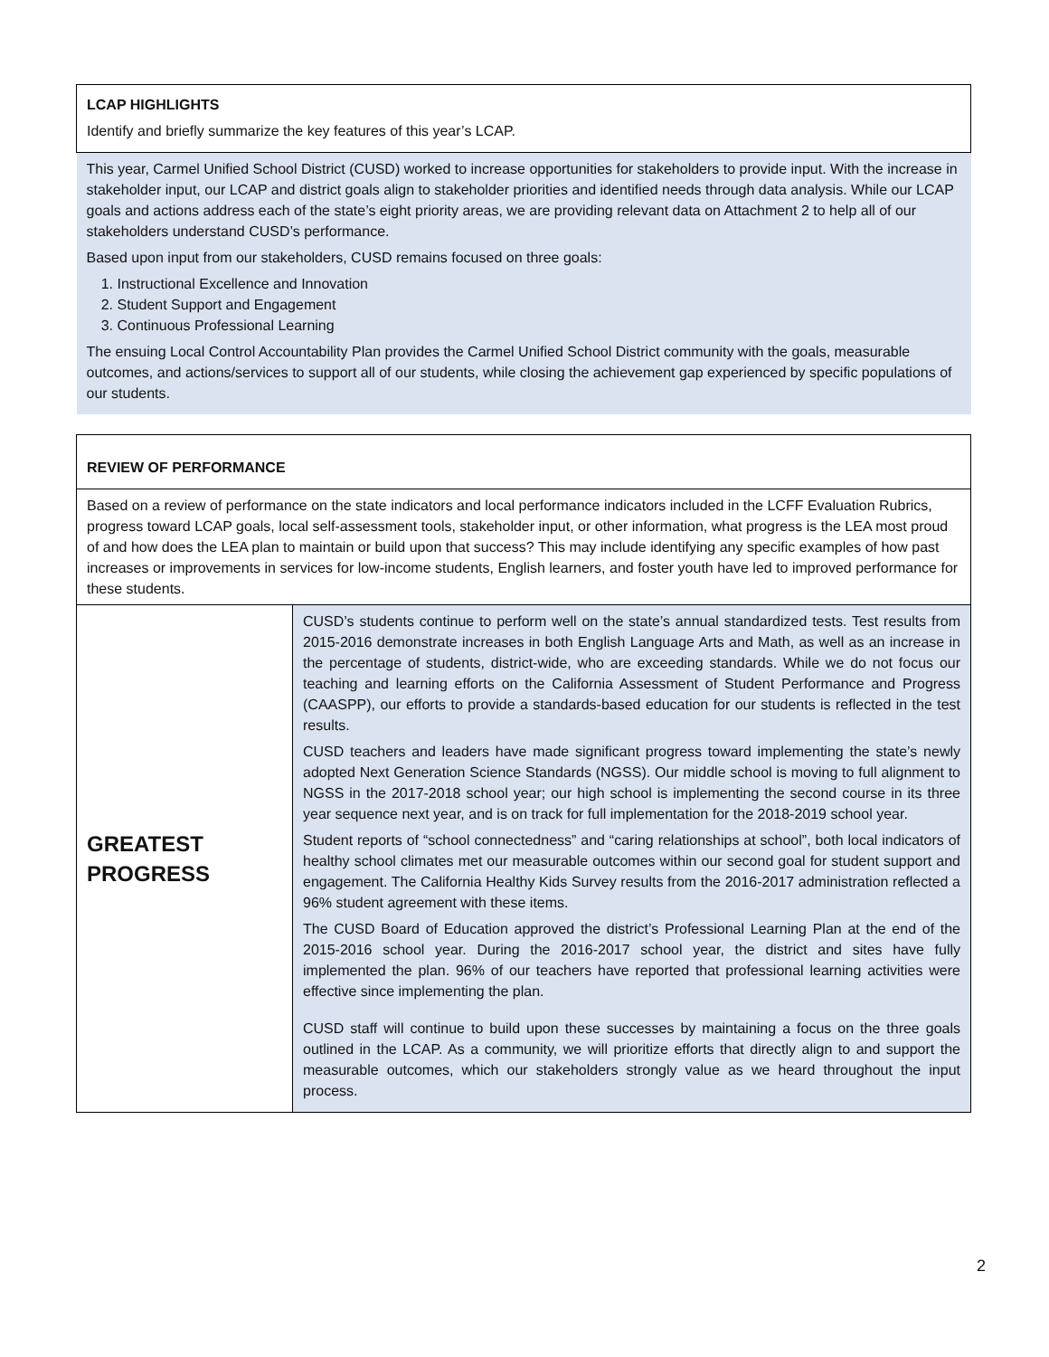| LCAP HIGHLIGHTS Identify and briefly summarize the key features of this year’s LCAP. |
| This year, Carmel Unified School District (CUSD) worked to increase opportunities for stakeholders to provide input. With the increase in stakeholder input, our LCAP and district goals align to stakeholder priorities and identified needs through data analysis. While our LCAP goals and actions address each of the state’s eight priority areas, we are providing relevant data on Attachment 2 to help all of our stakeholders understand CUSD’s performance. Based upon input from our stakeholders, CUSD remains focused on three goals: 1. Instructional Excellence and Innovation 2. Student Support and Engagement 3. Continuous Professional Learning The ensuing Local Control Accountability Plan provides the Carmel Unified School District community with the goals, measurable outcomes, and actions/services to support all of our students, while closing the achievement gap experienced by specific populations of our students. |
| REVIEW OF PERFORMANCE | |
| Based on a review of performance on the state indicators and local performance indicators included in the LCFF Evaluation Rubrics, progress toward LCAP goals, local self-assessment tools, stakeholder input, or other information, what progress is the LEA most proud of and how does the LEA plan to maintain or build upon that success? This may include identifying any specific examples of how past increases or improvements in services for low-income students, English learners, and foster youth have led to improved performance for these students. | |
| GREATEST PROGRESS | CUSD’s students continue to perform well on the state’s annual standardized tests. Test results from 2015-2016 demonstrate increases in both English Language Arts and Math, as well as an increase in the percentage of students, district-wide, who are exceeding standards. While we do not focus our teaching and learning efforts on the California Assessment of Student Performance and Progress (CAASPP), our efforts to provide a standards-based education for our students is reflected in the test results. CUSD teachers and leaders have made significant progress toward implementing the state’s newly adopted Next Generation Science Standards (NGSS). Our middle school is moving to full alignment to NGSS in the 2017-2018 school year; our high school is implementing the second course in its three year sequence next year, and is on track for full implementation for the 2018-2019 school year. Student reports of “school connectedness” and “caring relationships at school”, both local indicators of healthy school climates met our measurable outcomes within our second goal for student support and engagement. The California Healthy Kids Survey results from the 2016-2017 administration reflected a 96% student agreement with these items. The CUSD Board of Education approved the district’s Professional Learning Plan at the end of the 2015-2016 school year. During the 2016-2017 school year, the district and sites have fully implemented the plan. 96% of our teachers have reported that professional learning activities were effective since implementing the plan. CUSD staff will continue to build upon these successes by maintaining a focus on the three goals outlined in the LCAP. As a community, we will prioritize efforts that directly align to and support the measurable outcomes, which our stakeholders strongly value as we heard throughout the input process. |
2